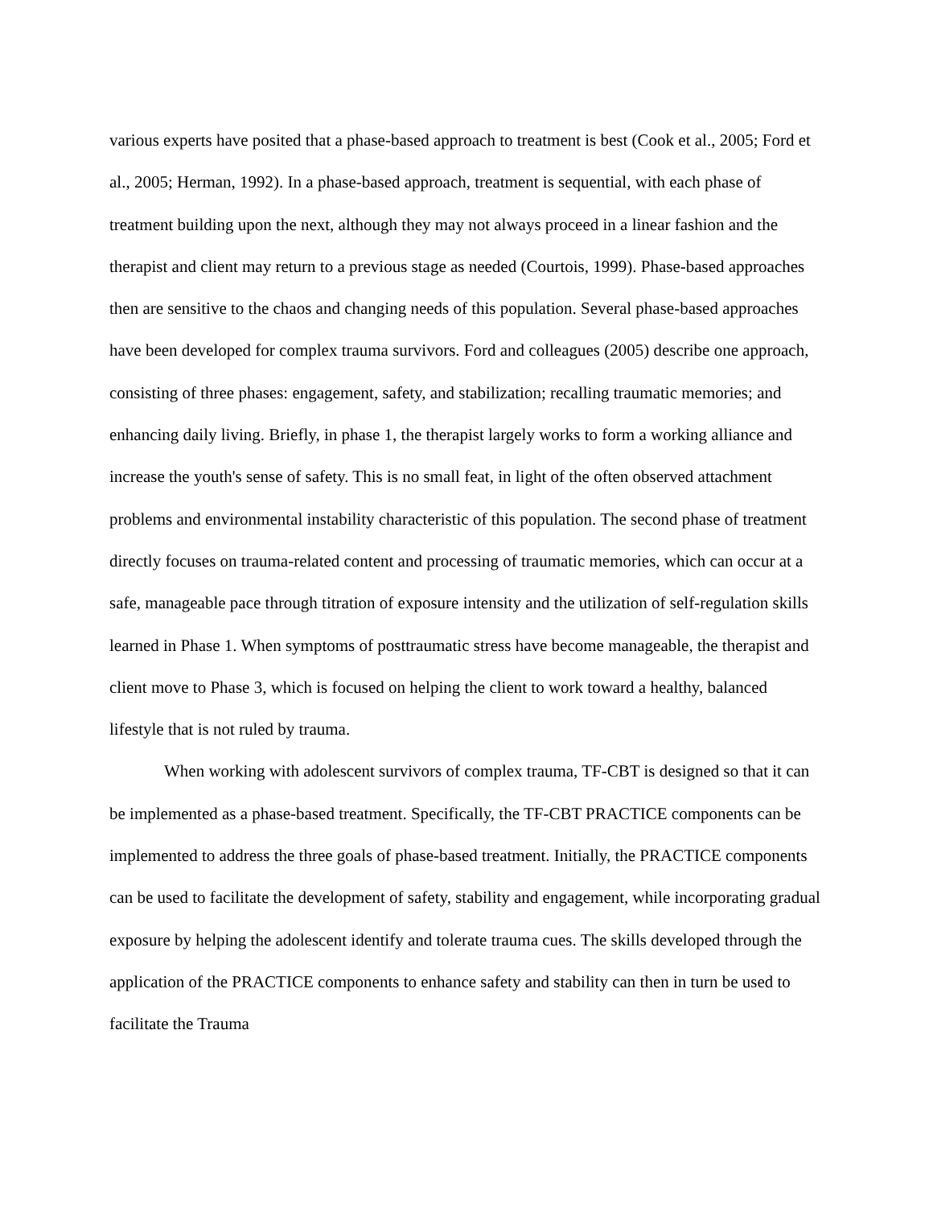various experts have posited that a phase-based approach to treatment is best (Cook et al., 2005; Ford et al., 2005; Herman, 1992). In a phase-based approach, treatment is sequential, with each phase of treatment building upon the next, although they may not always proceed in a linear fashion and the therapist and client may return to a previous stage as needed (Courtois, 1999). Phase-based approaches then are sensitive to the chaos and changing needs of this population. Several phase-based approaches have been developed for complex trauma survivors. Ford and colleagues (2005) describe one approach, consisting of three phases: engagement, safety, and stabilization; recalling traumatic memories; and enhancing daily living. Briefly, in phase 1, the therapist largely works to form a working alliance and increase the youth's sense of safety. This is no small feat, in light of the often observed attachment problems and environmental instability characteristic of this population. The second phase of treatment directly focuses on trauma-related content and processing of traumatic memories, which can occur at a safe, manageable pace through titration of exposure intensity and the utilization of self-regulation skills learned in Phase 1. When symptoms of posttraumatic stress have become manageable, the therapist and client move to Phase 3, which is focused on helping the client to work toward a healthy, balanced lifestyle that is not ruled by trauma.
When working with adolescent survivors of complex trauma, TF-CBT is designed so that it can be implemented as a phase-based treatment. Specifically, the TF-CBT PRACTICE components can be implemented to address the three goals of phase-based treatment. Initially, the PRACTICE components can be used to facilitate the development of safety, stability and engagement, while incorporating gradual exposure by helping the adolescent identify and tolerate trauma cues. The skills developed through the application of the PRACTICE components to enhance safety and stability can then in turn be used to facilitate the Trauma